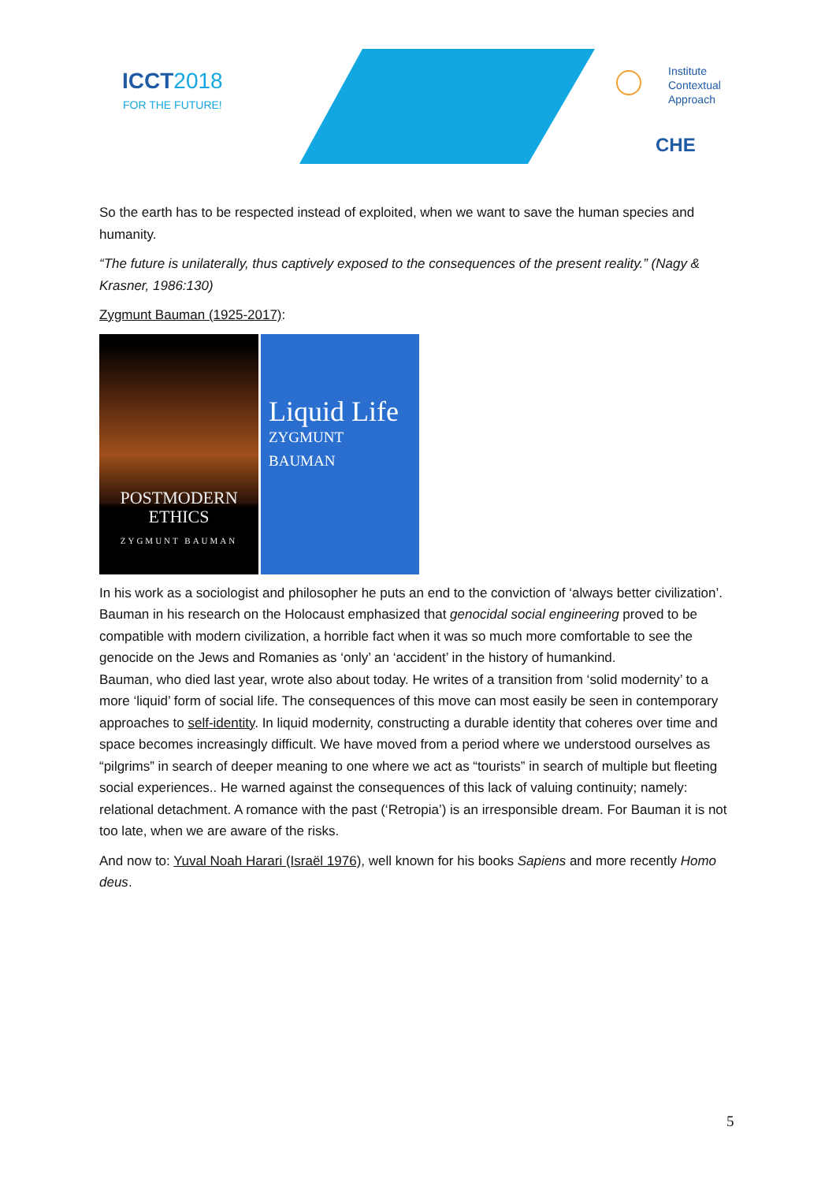ICCT2018
FOR THE FUTURE!
Institute
Contextual
Approach
CHE
So the earth has to be respected instead of exploited, when we want to save the human species and humanity.
“The future is unilaterally, thus captively exposed to the consequences of the present reality.” (Nagy & Krasner, 1986:130)
Zygmunt Bauman (1925-2017):
POSTMODERN
ETHICS
ZYGMUNT BAUMAN
Liquid Life
ZYGMUNT BAUMAN
In his work as a sociologist and philosopher he puts an end to the conviction of ‘always better civilization’. Bauman in his research on the Holocaust emphasized that genocidal social engineering proved to be compatible with modern civilization, a horrible fact when it was so much more comfortable to see the genocide on the Jews and Romanies as ‘only’ an ‘accident’ in the history of humankind.
Bauman, who died last year, wrote also about today. He writes of a transition from ‘solid modernity’ to a more ‘liquid’ form of social life. The consequences of this move can most easily be seen in contemporary approaches to self-identity. In liquid modernity, constructing a durable identity that coheres over time and space becomes increasingly difficult. We have moved from a period where we understood ourselves as “pilgrims” in search of deeper meaning to one where we act as “tourists” in search of multiple but fleeting social experiences.. He warned against the consequences of this lack of valuing continuity; namely: relational detachment. A romance with the past (‘Retropia’) is an irresponsible dream. For Bauman it is not too late, when we are aware of the risks.
And now to: Yuval Noah Harari (Israël 1976), well known for his books Sapiens and more recently Homo deus.
5